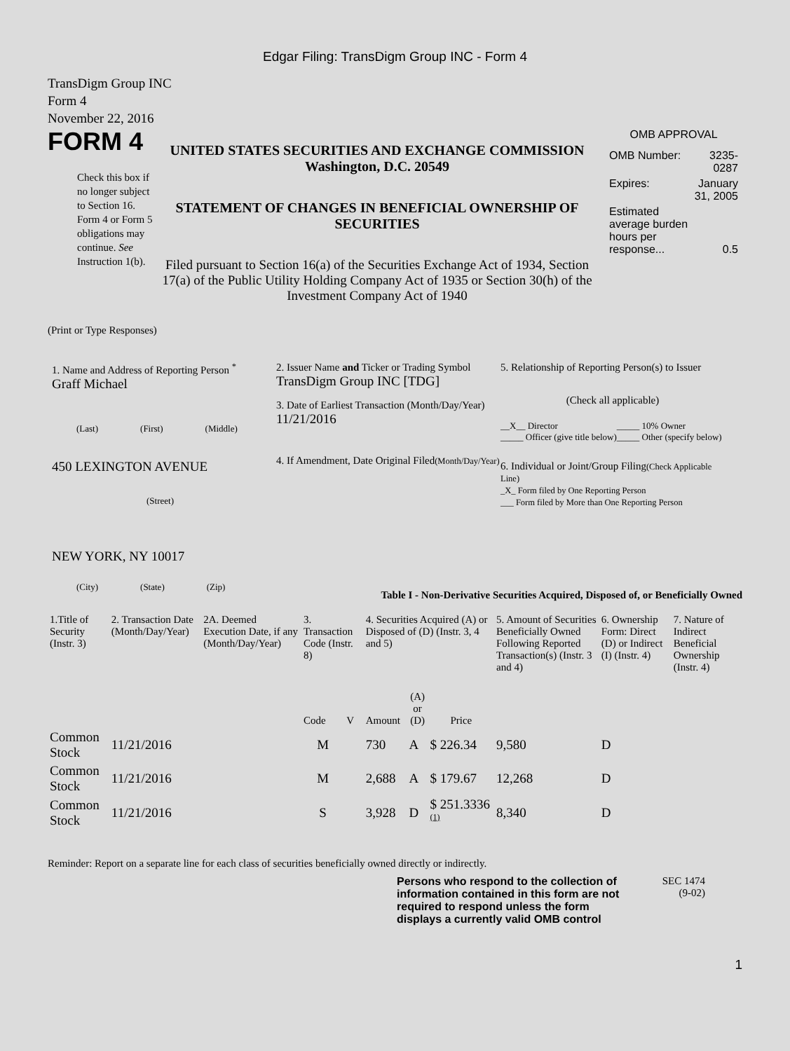Edgar Filing: TransDigm Group INC - Form 4
TransDigm Group INC
Form 4
November 22, 2016
FORM 4
Check this box if no longer subject to Section 16. Form 4 or Form 5 obligations may continue. See Instruction 1(b).
UNITED STATES SECURITIES AND EXCHANGE COMMISSION
Washington, D.C. 20549
STATEMENT OF CHANGES IN BENEFICIAL OWNERSHIP OF SECURITIES
Filed pursuant to Section 16(a) of the Securities Exchange Act of 1934, Section 17(a) of the Public Utility Holding Company Act of 1935 or Section 30(h) of the Investment Company Act of 1940
OMB APPROVAL
| OMB Number: | 3235-0287 |
| Expires: | January 31, 2005 |
| Estimated average burden hours per response... | 0.5 |
(Print or Type Responses)
1. Name and Address of Reporting Person <sup>*</sup>
Graff Michael
(Last) (First) (Middle)
450 LEXINGTON AVENUE
(Street)
NEW YORK, NY 10017
(City) (State) (Zip)
2. Issuer Name and Ticker or Trading Symbol
TransDigm Group INC [TDG]
3. Date of Earliest Transaction (Month/Day/Year)
11/21/2016
4. If Amendment, Date Original Filed(Month/Day/Year)
5. Relationship of Reporting Person(s) to Issuer
(Check all applicable)
| __X__ Director _____ Officer (give title below) | _____ 10% Owner _____ Other (specify below) |
6. Individual or Joint/Group Filing(Check Applicable Line)
_X_ Form filed by One Reporting Person
___ Form filed by More than One Reporting Person
Table I - Non-Derivative Securities Acquired, Disposed of, or Beneficially Owned
| 1.Title of Security (Instr. 3) | 2. Transaction Date (Month/Day/Year) | 2A. Deemed Execution Date, if any (Month/Day/Year) | 3. Transaction Code (Instr. 8) | | 4. Securities Acquired (A) or Disposed of (D) (Instr. 3, 4 and 5) | | | 5. Amount of Securities Beneficially Owned Following Reported Transaction(s) (Instr. 3 and 4) | 6. Ownership Form: Direct (D) or Indirect (I) (Instr. 4) | 7. Nature of Indirect Beneficial Ownership (Instr. 4) |
| --- | --- | --- | --- | --- | --- | --- | --- | --- | --- | --- |
| | | | Code | V | Amount | (A) or (D) | Price | | | |
| Common Stock | 11/21/2016 | | M | | 730 | A | $ 226.34 | 9,580 | D | |
| Common Stock | 11/21/2016 | | M | | 2,688 | A | $ 179.67 | 12,268 | D | |
| Common Stock | 11/21/2016 | | S | | 3,928 | D | $ 251.3336 <sup>(1)</sup> | 8,340 | D | |
Reminder: Report on a separate line for each class of securities beneficially owned directly or indirectly.
Persons who respond to the collection of information contained in this form are not required to respond unless the form displays a currently valid OMB control
SEC 1474
(9-02)
1